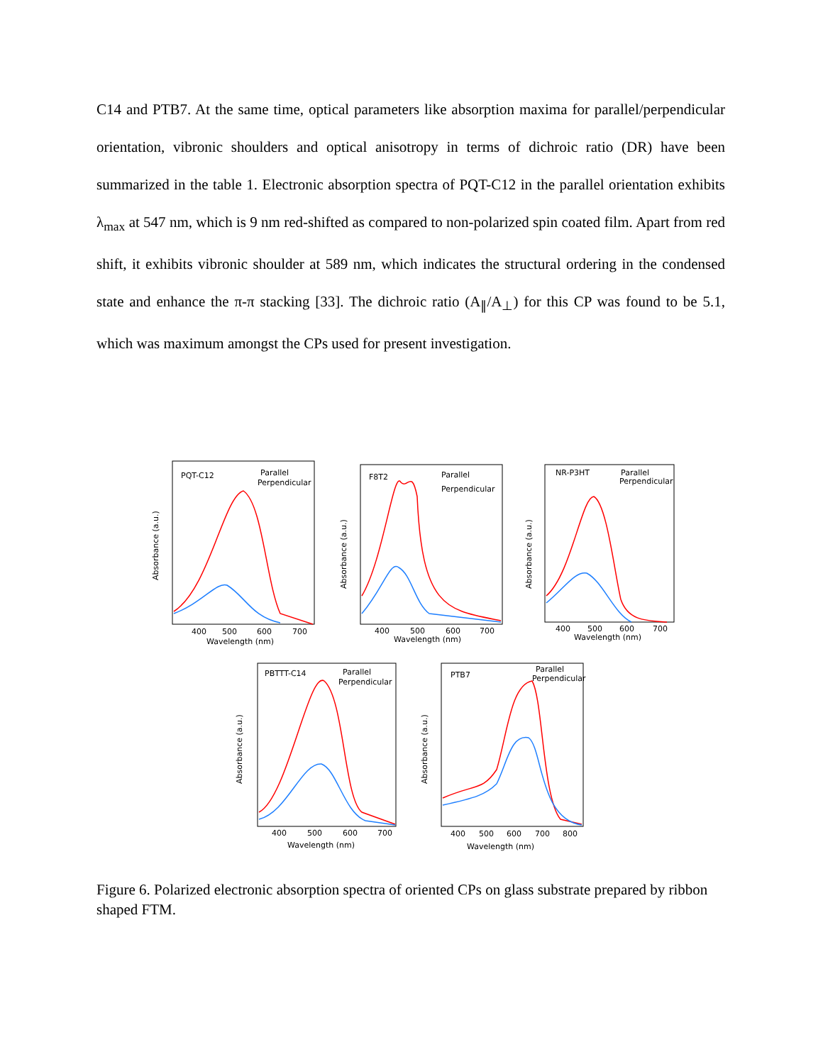C14 and PTB7. At the same time, optical parameters like absorption maxima for parallel/perpendicular orientation, vibronic shoulders and optical anisotropy in terms of dichroic ratio (DR) have been summarized in the table 1. Electronic absorption spectra of PQT-C12 in the parallel orientation exhibits λ<sub>max</sub> at 547 nm, which is 9 nm red-shifted as compared to non-polarized spin coated film. Apart from red shift, it exhibits vibronic shoulder at 589 nm, which indicates the structural ordering in the condensed state and enhance the π-π stacking [33]. The dichroic ratio (A<sub>∥</sub>/A<sub>⊥</sub>) for this CP was found to be 5.1, which was maximum amongst the CPs used for present investigation.
PQT-C12
Parallel
Perpendicular
400
500
600
700
Wavelength (nm)
Absorbance (a.u.)
F8T2
Parallel
Perpendicular
400
500
600
700
Wavelength (nm)
Absorbance (a.u.)
NR-P3HT
Parallel
Perpendicular
400
500
600
700
Wavelength (nm)
Absorbance (a.u.)
PBTTT-C14
Parallel
Perpendicular
400
500
600
700
Wavelength (nm)
Absorbance (a.u.)
PTB7
Parallel
Perpendicular
400
500
600
700
800
Wavelength (nm)
Absorbance (a.u.)
Figure 6. Polarized electronic absorption spectra of oriented CPs on glass substrate prepared by ribbon shaped FTM.